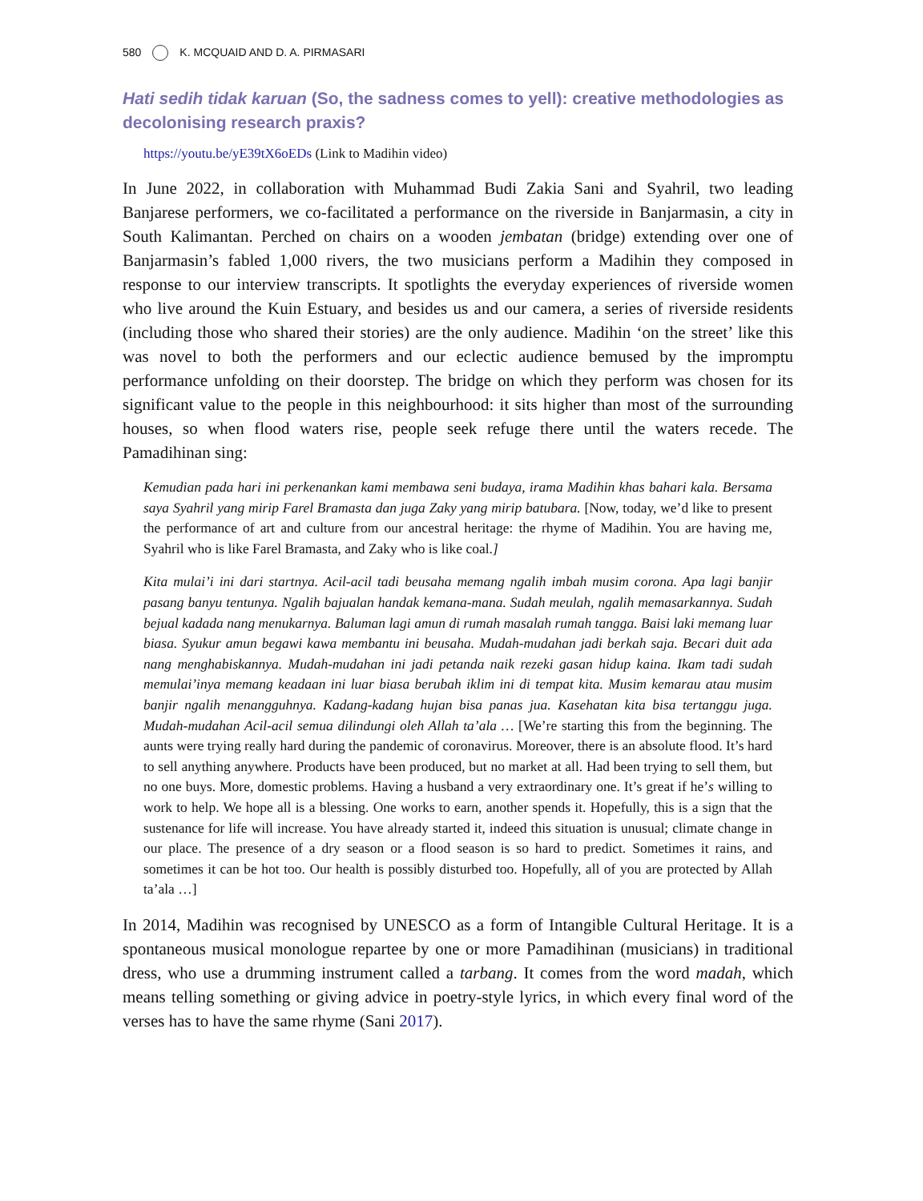580 K. MCQUAID AND D. A. PIRMASARI
Hati sedih tidak karuan (So, the sadness comes to yell): creative methodologies as decolonising research praxis?
https://youtu.be/yE39tX6oEDs (Link to Madihin video)
In June 2022, in collaboration with Muhammad Budi Zakia Sani and Syahril, two leading Banjarese performers, we co-facilitated a performance on the riverside in Banjarmasin, a city in South Kalimantan. Perched on chairs on a wooden jembatan (bridge) extending over one of Banjarmasin’s fabled 1,000 rivers, the two musicians perform a Madihin they composed in response to our interview transcripts. It spotlights the everyday experiences of riverside women who live around the Kuin Estuary, and besides us and our camera, a series of riverside residents (including those who shared their stories) are the only audience. Madihin ‘on the street’ like this was novel to both the performers and our eclectic audience bemused by the impromptu performance unfolding on their doorstep. The bridge on which they perform was chosen for its significant value to the people in this neighbourhood: it sits higher than most of the surrounding houses, so when flood waters rise, people seek refuge there until the waters recede. The Pamadihinan sing:
Kemudian pada hari ini perkenankan kami membawa seni budaya, irama Madihin khas bahari kala. Bersama saya Syahril yang mirip Farel Bramasta dan juga Zaky yang mirip batubara. [Now, today, we’d like to present the performance of art and culture from our ancestral heritage: the rhyme of Madihin. You are having me, Syahril who is like Farel Bramasta, and Zaky who is like coal.]
Kita mulai’i ini dari startnya. Acil-acil tadi beusaha memang ngalih imbah musim corona. Apa lagi banjir pasang banyu tentunya. Ngalih bajualan handak kemana-mana. Sudah meulah, ngalih memasarkannya. Sudah bejual kadada nang menukarnya. Baluman lagi amun di rumah masalah rumah tangga. Baisi laki memang luar biasa. Syukur amun begawi kawa membantu ini beusaha. Mudah-mudahan jadi berkah saja. Becari duit ada nang menghabiskannya. Mudah-mudahan ini jadi petanda naik rezeki gasan hidup kaina. Ikam tadi sudah memulai’inya memang keadaan ini luar biasa berubah iklim ini di tempat kita. Musim kemarau atau musim banjir ngalih menangguhnya. Kadang-kadang hujan bisa panas jua. Kasehatan kita bisa tertanggu juga. Mudah-mudahan Acil-acil semua dilindungi oleh Allah ta’ala … [We’re starting this from the beginning. The aunts were trying really hard during the pandemic of coronavirus. Moreover, there is an absolute flood. It’s hard to sell anything anywhere. Products have been produced, but no market at all. Had been trying to sell them, but no one buys. More, domestic problems. Having a husband a very extraordinary one. It’s great if he’s willing to work to help. We hope all is a blessing. One works to earn, another spends it. Hopefully, this is a sign that the sustenance for life will increase. You have already started it, indeed this situation is unusual; climate change in our place. The presence of a dry season or a flood season is so hard to predict. Sometimes it rains, and sometimes it can be hot too. Our health is possibly disturbed too. Hopefully, all of you are protected by Allah ta’ala …]
In 2014, Madihin was recognised by UNESCO as a form of Intangible Cultural Heritage. It is a spontaneous musical monologue repartee by one or more Pamadihinan (musicians) in traditional dress, who use a drumming instrument called a tarbang. It comes from the word madah, which means telling something or giving advice in poetry-style lyrics, in which every final word of the verses has to have the same rhyme (Sani 2017).